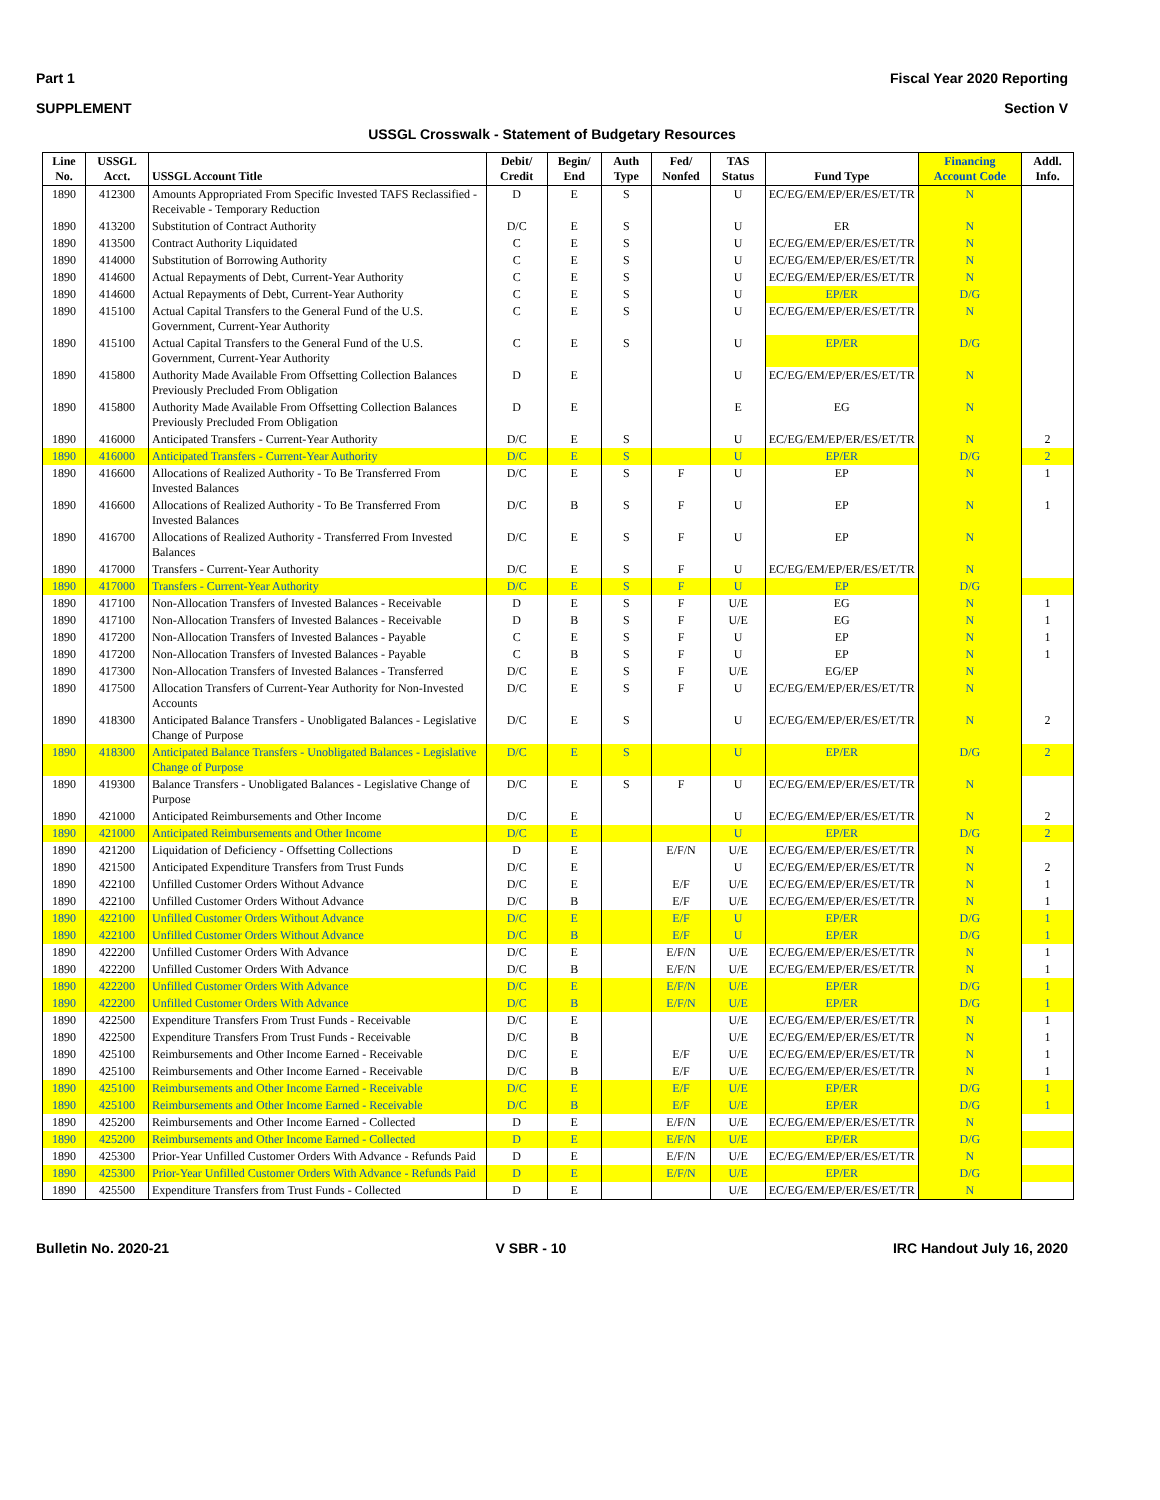Part 1 Fiscal Year 2020 Reporting
SUPPLEMENT Section V
USSGL Crosswalk - Statement of Budgetary Resources
| Line No. | USSGL Acct. | USSGL Account Title | Debit/ Credit | Begin/ End | Auth Type | Fed/ Nonfed | TAS Status | Fund Type | Financing Account Code | Addl. Info. |
| --- | --- | --- | --- | --- | --- | --- | --- | --- | --- | --- |
| 1890 | 412300 | Amounts Appropriated From Specific Invested TAFS Reclassified - Receivable - Temporary Reduction | D | E | S | | U | EC/EG/EM/EP/ER/ES/ET/TR | N | |
| 1890 | 413200 | Substitution of Contract Authority | D/C | E | S | | U | ER | N | |
| 1890 | 413500 | Contract Authority Liquidated | C | E | S | | U | EC/EG/EM/EP/ER/ES/ET/TR | N | |
| 1890 | 414000 | Substitution of Borrowing Authority | C | E | S | | U | EC/EG/EM/EP/ER/ES/ET/TR | N | |
| 1890 | 414600 | Actual Repayments of Debt, Current-Year Authority | C | E | S | | U | EC/EG/EM/EP/ER/ES/ET/TR | N | |
| 1890 | 414600 | Actual Repayments of Debt, Current-Year Authority | C | E | S | | U | EP/ER | D/G | |
| 1890 | 415100 | Actual Capital Transfers to the General Fund of the U.S. Government, Current-Year Authority | C | E | S | | U | EC/EG/EM/EP/ER/ES/ET/TR | N | |
| 1890 | 415100 | Actual Capital Transfers to the General Fund of the U.S. Government, Current-Year Authority | C | E | S | | U | EP/ER | D/G | |
| 1890 | 415800 | Authority Made Available From Offsetting Collection Balances Previously Precluded From Obligation | D | E | | | U | EC/EG/EM/EP/ER/ES/ET/TR | N | |
| 1890 | 415800 | Authority Made Available From Offsetting Collection Balances Previously Precluded From Obligation | D | E | | | E | EG | N | |
| 1890 | 416000 | Anticipated Transfers - Current-Year Authority | D/C | E | S | | U | EC/EG/EM/EP/ER/ES/ET/TR | N | 2 |
| 1890 | 416000 | Anticipated Transfers - Current-Year Authority | D/C | E | S | | U | EP/ER | D/G | 2 |
| 1890 | 416600 | Allocations of Realized Authority - To Be Transferred From Invested Balances | D/C | E | S | F | U | EP | N | 1 |
| 1890 | 416600 | Allocations of Realized Authority - To Be Transferred From Invested Balances | D/C | B | S | F | U | EP | N | 1 |
| 1890 | 416700 | Allocations of Realized Authority - Transferred From Invested Balances | D/C | E | S | F | U | EP | N | |
| 1890 | 417000 | Transfers - Current-Year Authority | D/C | E | S | F | U | EC/EG/EM/EP/ER/ES/ET/TR | N | |
| 1890 | 417000 | Transfers - Current-Year Authority | D/C | E | S | F | U | EP | D/G | |
| 1890 | 417100 | Non-Allocation Transfers of Invested Balances - Receivable | D | E | S | F | U/E | EG | N | 1 |
| 1890 | 417100 | Non-Allocation Transfers of Invested Balances - Receivable | D | B | S | F | U/E | EG | N | 1 |
| 1890 | 417200 | Non-Allocation Transfers of Invested Balances - Payable | C | E | S | F | U | EP | N | 1 |
| 1890 | 417200 | Non-Allocation Transfers of Invested Balances - Payable | C | B | S | F | U | EP | N | 1 |
| 1890 | 417300 | Non-Allocation Transfers of Invested Balances - Transferred | D/C | E | S | F | U/E | EG/EP | N | |
| 1890 | 417500 | Allocation Transfers of Current-Year Authority for Non-Invested Accounts | D/C | E | S | F | U | EC/EG/EM/EP/ER/ES/ET/TR | N | |
| 1890 | 418300 | Anticipated Balance Transfers - Unobligated Balances - Legislative Change of Purpose | D/C | E | S | | U | EC/EG/EM/EP/ER/ES/ET/TR | N | 2 |
| 1890 | 418300 | Anticipated Balance Transfers - Unobligated Balances - Legislative Change of Purpose | D/C | E | S | | U | EP/ER | D/G | 2 |
| 1890 | 419300 | Balance Transfers - Unobligated Balances - Legislative Change of Purpose | D/C | E | S | F | U | EC/EG/EM/EP/ER/ES/ET/TR | N | |
| 1890 | 421000 | Anticipated Reimbursements and Other Income | D/C | E | | | U | EC/EG/EM/EP/ER/ES/ET/TR | N | 2 |
| 1890 | 421000 | Anticipated Reimbursements and Other Income | D/C | E | | | U | EP/ER | D/G | 2 |
| 1890 | 421200 | Liquidation of Deficiency - Offsetting Collections | D | E | | E/F/N | U/E | EC/EG/EM/EP/ER/ES/ET/TR | N | |
| 1890 | 421500 | Anticipated Expenditure Transfers from Trust Funds | D/C | E | | | U | EC/EG/EM/EP/ER/ES/ET/TR | N | 2 |
| 1890 | 422100 | Unfilled Customer Orders Without Advance | D/C | E | | E/F | U/E | EC/EG/EM/EP/ER/ES/ET/TR | N | 1 |
| 1890 | 422100 | Unfilled Customer Orders Without Advance | D/C | B | | E/F | U/E | EC/EG/EM/EP/ER/ES/ET/TR | N | 1 |
| 1890 | 422100 | Unfilled Customer Orders Without Advance | D/C | E | | E/F | U | EP/ER | D/G | 1 |
| 1890 | 422100 | Unfilled Customer Orders Without Advance | D/C | B | | E/F | U | EP/ER | D/G | 1 |
| 1890 | 422200 | Unfilled Customer Orders With Advance | D/C | E | | E/F/N | U/E | EC/EG/EM/EP/ER/ES/ET/TR | N | 1 |
| 1890 | 422200 | Unfilled Customer Orders With Advance | D/C | B | | E/F/N | U/E | EC/EG/EM/EP/ER/ES/ET/TR | N | 1 |
| 1890 | 422200 | Unfilled Customer Orders With Advance | D/C | E | | E/F/N | U/E | EP/ER | D/G | 1 |
| 1890 | 422200 | Unfilled Customer Orders With Advance | D/C | B | | E/F/N | U/E | EP/ER | D/G | 1 |
| 1890 | 422500 | Expenditure Transfers From Trust Funds - Receivable | D/C | E | | | U/E | EC/EG/EM/EP/ER/ES/ET/TR | N | 1 |
| 1890 | 422500 | Expenditure Transfers From Trust Funds - Receivable | D/C | B | | | U/E | EC/EG/EM/EP/ER/ES/ET/TR | N | 1 |
| 1890 | 425100 | Reimbursements and Other Income Earned - Receivable | D/C | E | | E/F | U/E | EC/EG/EM/EP/ER/ES/ET/TR | N | 1 |
| 1890 | 425100 | Reimbursements and Other Income Earned - Receivable | D/C | B | | E/F | U/E | EC/EG/EM/EP/ER/ES/ET/TR | N | 1 |
| 1890 | 425100 | Reimbursements and Other Income Earned - Receivable | D/C | E | | E/F | U/E | EP/ER | D/G | 1 |
| 1890 | 425100 | Reimbursements and Other Income Earned - Receivable | D/C | B | | E/F | U/E | EP/ER | D/G | 1 |
| 1890 | 425200 | Reimbursements and Other Income Earned - Collected | D | E | | E/F/N | U/E | EC/EG/EM/EP/ER/ES/ET/TR | N | |
| 1890 | 425200 | Reimbursements and Other Income Earned - Collected | D | E | | E/F/N | U/E | EP/ER | D/G | |
| 1890 | 425300 | Prior-Year Unfilled Customer Orders With Advance - Refunds Paid | D | E | | E/F/N | U/E | EC/EG/EM/EP/ER/ES/ET/TR | N | |
| 1890 | 425300 | Prior-Year Unfilled Customer Orders With Advance - Refunds Paid | D | E | | E/F/N | U/E | EP/ER | D/G | |
| 1890 | 425500 | Expenditure Transfers from Trust Funds - Collected | D | E | | | U/E | EC/EG/EM/EP/ER/ES/ET/TR | N | |
Bulletin No. 2020-21 V SBR - 10 IRC Handout July 16, 2020